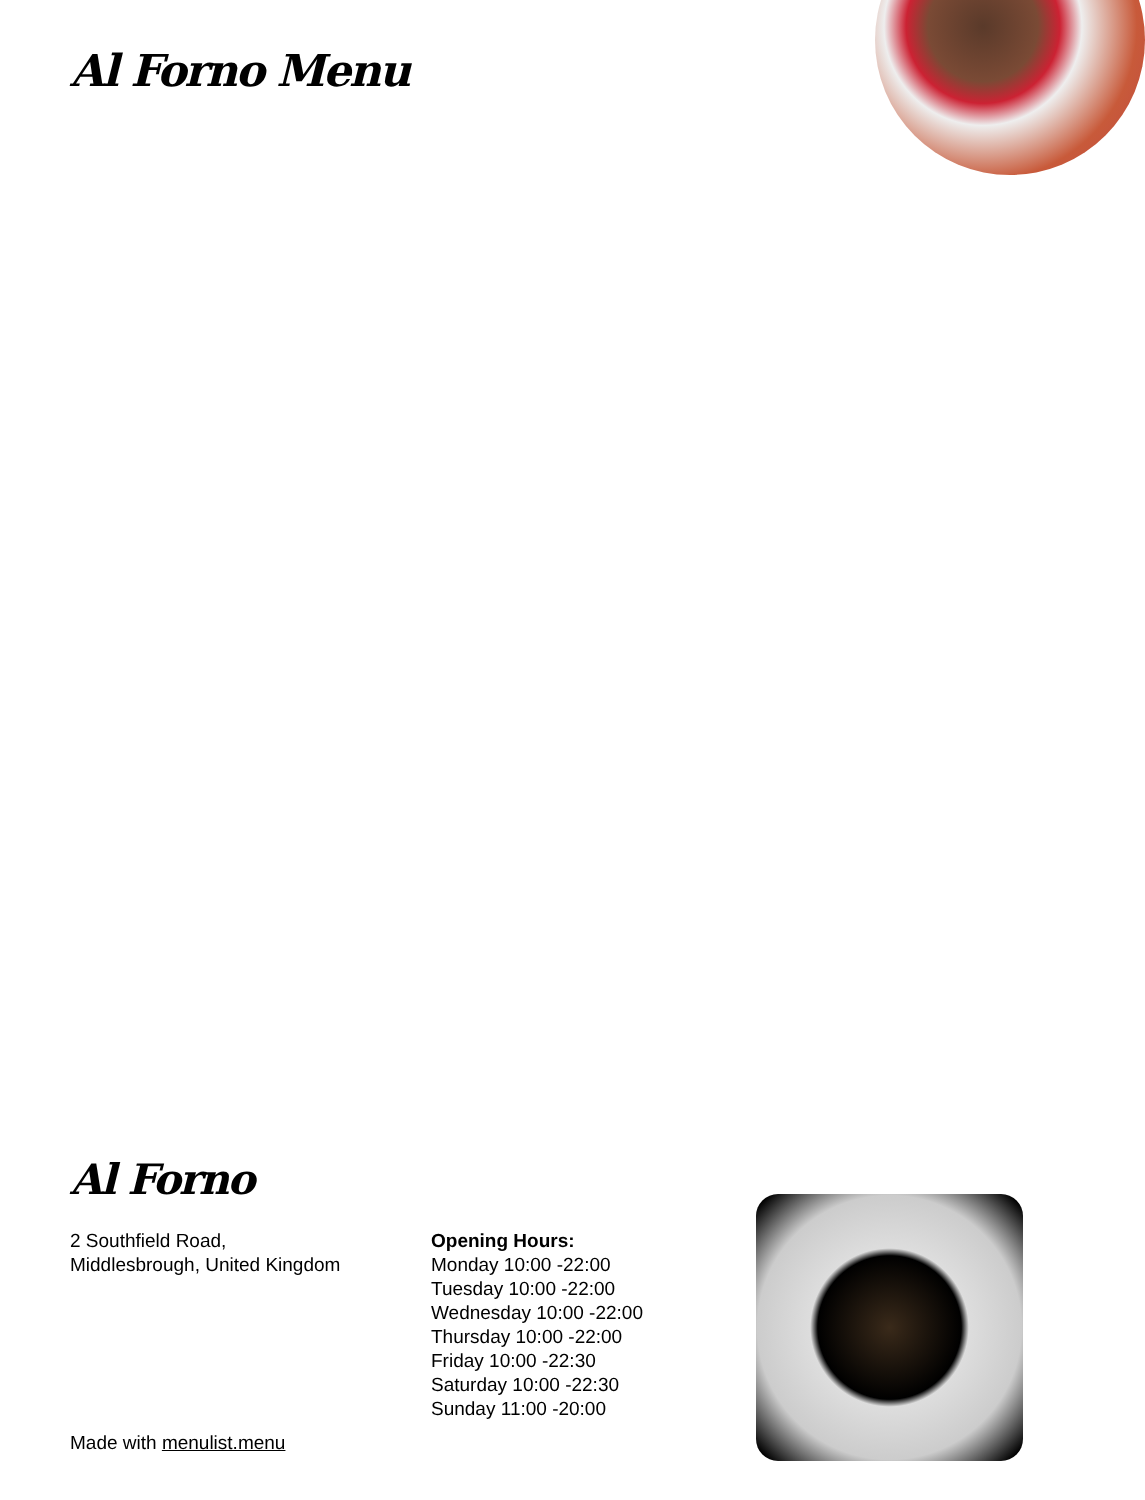Al Forno Menu
Al Forno
2 Southfield Road,
Middlesbrough, United Kingdom
Opening Hours:
Monday 10:00 -22:00
Tuesday 10:00 -22:00
Wednesday 10:00 -22:00
Thursday 10:00 -22:00
Friday 10:00 -22:30
Saturday 10:00 -22:30
Sunday 11:00 -20:00
Made with menulist.menu